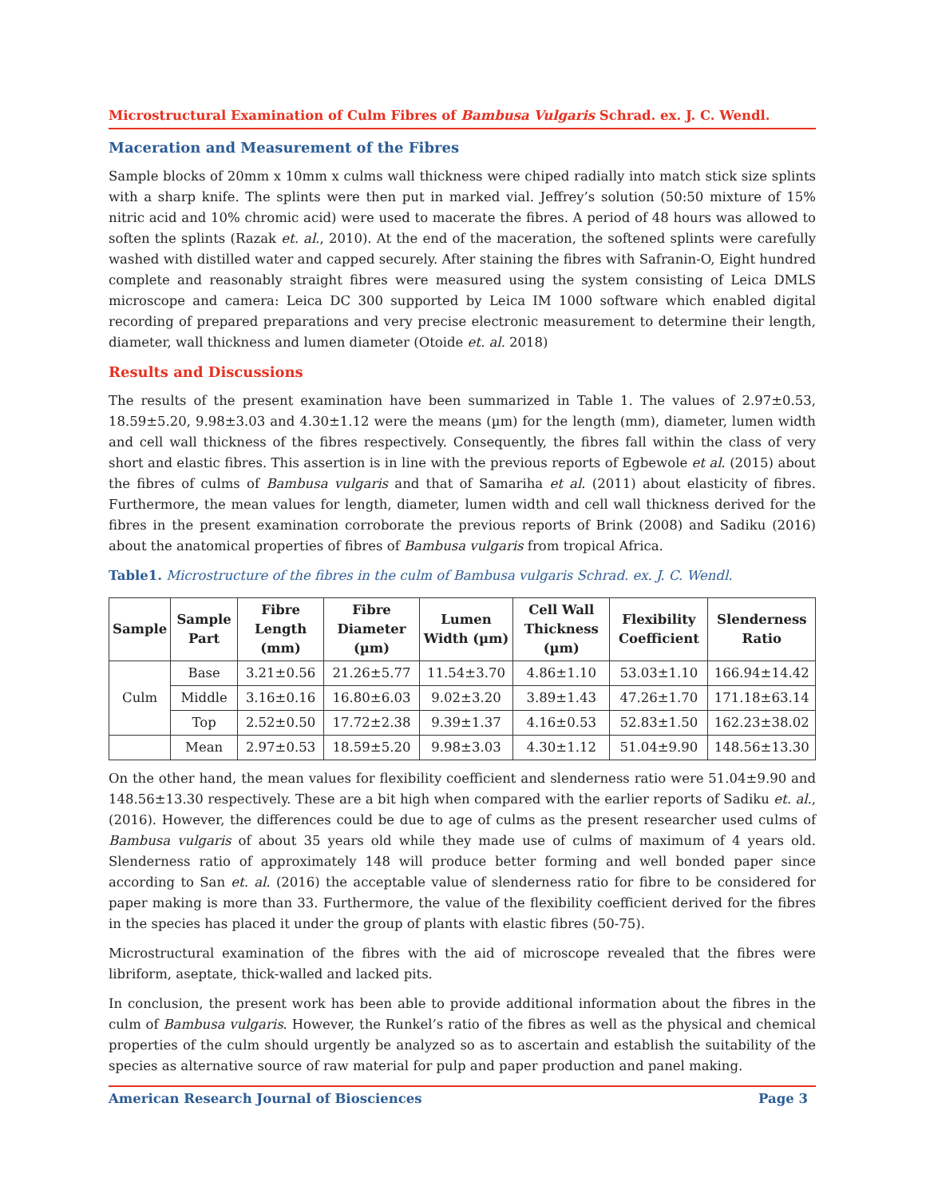Microstructural Examination of Culm Fibres of Bambusa Vulgaris Schrad. ex. J. C. Wendl.
Maceration and Measurement of the Fibres
Sample blocks of 20mm x 10mm x culms wall thickness were chiped radially into match stick size splints with a sharp knife. The splints were then put in marked vial. Jeffrey’s solution (50:50 mixture of 15% nitric acid and 10% chromic acid) were used to macerate the fibres. A period of 48 hours was allowed to soften the splints (Razak et. al., 2010). At the end of the maceration, the softened splints were carefully washed with distilled water and capped securely. After staining the fibres with Safranin-O, Eight hundred complete and reasonably straight fibres were measured using the system consisting of Leica DMLS microscope and camera: Leica DC 300 supported by Leica IM 1000 software which enabled digital recording of prepared preparations and very precise electronic measurement to determine their length, diameter, wall thickness and lumen diameter (Otoide et. al. 2018)
Results and Discussions
The results of the present examination have been summarized in Table 1. The values of 2.97±0.53, 18.59±5.20, 9.98±3.03 and 4.30±1.12 were the means (µm) for the length (mm), diameter, lumen width and cell wall thickness of the fibres respectively. Consequently, the fibres fall within the class of very short and elastic fibres. This assertion is in line with the previous reports of Egbewole et al. (2015) about the fibres of culms of Bambusa vulgaris and that of Samariha et al. (2011) about elasticity of fibres. Furthermore, the mean values for length, diameter, lumen width and cell wall thickness derived for the fibres in the present examination corroborate the previous reports of Brink (2008) and Sadiku (2016) about the anatomical properties of fibres of Bambusa vulgaris from tropical Africa.
Table1. Microstructure of the fibres in the culm of Bambusa vulgaris Schrad. ex. J. C. Wendl.
| Sample | Sample Part | Fibre Length (mm) | Fibre Diameter (µm) | Lumen Width (µm) | Cell Wall Thickness (µm) | Flexibility Coefficient | Slenderness Ratio |
| --- | --- | --- | --- | --- | --- | --- | --- |
| Culm | Base | 3.21±0.56 | 21.26±5.77 | 11.54±3.70 | 4.86±1.10 | 53.03±1.10 | 166.94±14.42 |
| | Middle | 3.16±0.16 | 16.80±6.03 | 9.02±3.20 | 3.89±1.43 | 47.26±1.70 | 171.18±63.14 |
| | Top | 2.52±0.50 | 17.72±2.38 | 9.39±1.37 | 4.16±0.53 | 52.83±1.50 | 162.23±38.02 |
| | Mean | 2.97±0.53 | 18.59±5.20 | 9.98±3.03 | 4.30±1.12 | 51.04±9.90 | 148.56±13.30 |
On the other hand, the mean values for flexibility coefficient and slenderness ratio were 51.04±9.90 and 148.56±13.30 respectively. These are a bit high when compared with the earlier reports of Sadiku et. al., (2016). However, the differences could be due to age of culms as the present researcher used culms of Bambusa vulgaris of about 35 years old while they made use of culms of maximum of 4 years old. Slenderness ratio of approximately 148 will produce better forming and well bonded paper since according to San et. al. (2016) the acceptable value of slenderness ratio for fibre to be considered for paper making is more than 33. Furthermore, the value of the flexibility coefficient derived for the fibres in the species has placed it under the group of plants with elastic fibres (50-75).
Microstructural examination of the fibres with the aid of microscope revealed that the fibres were libriform, aseptate, thick-walled and lacked pits.
In conclusion, the present work has been able to provide additional information about the fibres in the culm of Bambusa vulgaris. However, the Runkel’s ratio of the fibres as well as the physical and chemical properties of the culm should urgently be analyzed so as to ascertain and establish the suitability of the species as alternative source of raw material for pulp and paper production and panel making.
American Research Journal of Biosciences Page 3